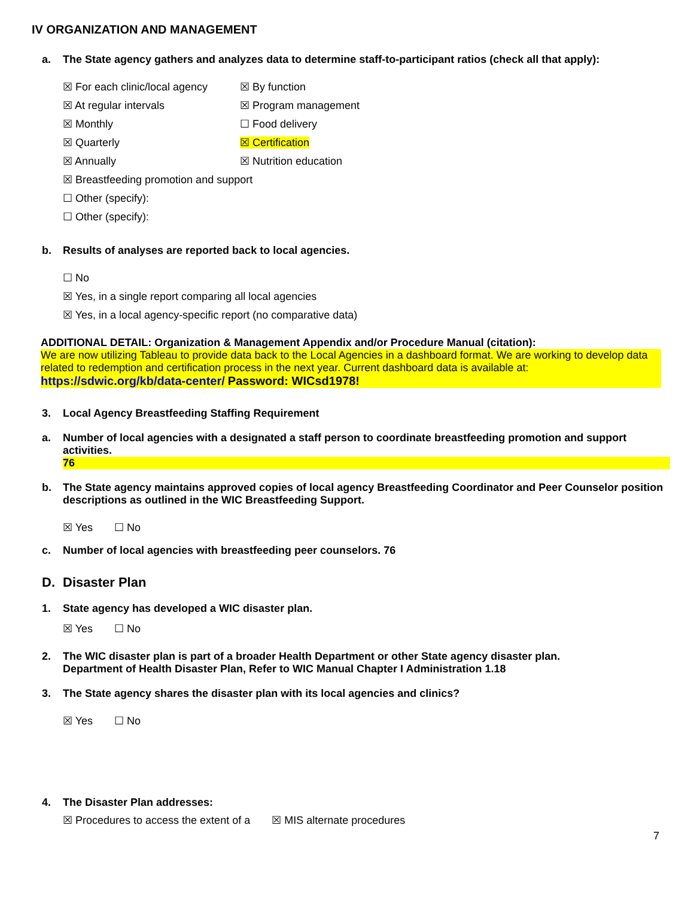IV ORGANIZATION AND MANAGEMENT
a. The State agency gathers and analyzes data to determine staff-to-participant ratios (check all that apply):
☒ For each clinic/local agency
☒ By function
☒ At regular intervals
☒ Program management
☒ Monthly
☐ Food delivery
☒ Quarterly
☒ Certification
☒ Annually
☒ Nutrition education
☒ Breastfeeding promotion and support
☐ Other (specify):
☐ Other (specify):
b. Results of analyses are reported back to local agencies.
☐ No
☒ Yes, in a single report comparing all local agencies
☒ Yes, in a local agency-specific report (no comparative data)
ADDITIONAL DETAIL: Organization & Management Appendix and/or Procedure Manual (citation):
We are now utilizing Tableau to provide data back to the Local Agencies in a dashboard format. We are working to develop data related to redemption and certification process in the next year. Current dashboard data is available at:
https://sdwic.org/kb/data-center/ Password: WICsd1978!
3. Local Agency Breastfeeding Staffing Requirement
a. Number of local agencies with a designated a staff person to coordinate breastfeeding promotion and support activities.
76
b. The State agency maintains approved copies of local agency Breastfeeding Coordinator and Peer Counselor position descriptions as outlined in the WIC Breastfeeding Support.
☒ Yes ☐ No
c. Number of local agencies with breastfeeding peer counselors. 76
D. Disaster Plan
1. State agency has developed a WIC disaster plan.
☒ Yes ☐ No
2. The WIC disaster plan is part of a broader Health Department or other State agency disaster plan.
Department of Health Disaster Plan, Refer to WIC Manual Chapter I Administration 1.18
3. The State agency shares the disaster plan with its local agencies and clinics?
☒ Yes ☐ No
4. The Disaster Plan addresses:
☒ Procedures to access the extent of a ☒ MIS alternate procedures
7